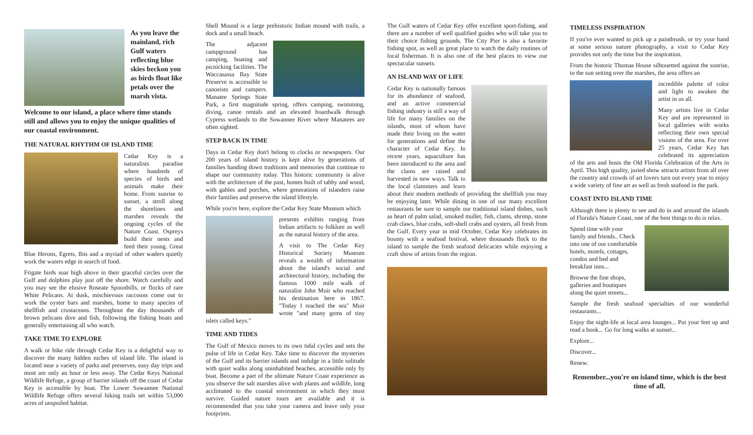As you leave the mainland, rich Gulf waters reflecting blue skies beckon you as birds float like petals over the marsh vista.
Welcome to our island, a place where time stands still and allows you to enjoy the unique qualities of our coastal environment.
THE NATURAL RHYTHM OF ISLAND TIME
Cedar Key is a naturalists paradise where hundreds of species of birds and animals make their home. From sunrise to sunset, a stroll along the shorelines and marshes reveals the ongoing cycles of the Nature Coast. Ospreys build their nests and feed their young. Great Blue Herons, Egrets, Ibis and a myriad of other waders quietly work the waters edge in search of food.
Frigate birds soar high above in their graceful circles over the Gulf and dolphins play just off the shore. Watch carefully and you may see the elusive Roseate Spoonbills, or flocks of rare White Pelicans. At dusk, mischievous raccoons come out to work the oyster bars and marshes, home to many species of shellfish and crustaceans. Throughout the day thousands of brown pelicans dive and fish, following the fishing boats and generally entertaining all who watch.
TAKE TIME TO EXPLORE
A walk or bike ride through Cedar Key is a delightful way to discover the many hidden niches of island life. The island is located near a variety of parks and preserves, easy day trips and most are only an hour or less away. The Cedar Keys National Wildlife Refuge, a group of barrier islands off the coast of Cedar Key is accessible by boat. The Lower Suwannee National Wildlife Refuge offers several hiking trails set within 53,000 acres of unspoiled habitat.
Shell Mound is a large prehistoric Indian mound with trails, a dock and a small beach.
The adjacent campground has camping, boating and picnicking facilities. The Waccasassa Bay State Preserve is accessible to canoeists and campers. Manatee Springs State Park, a first magnitude spring, offers camping, swimming, diving, canoe rentals and an elevated boardwalk through Cypress wetlands to the Suwannee River where Manatees are often sighted.
STEP BACK IN TIME
Days in Cedar Key don't belong to clocks or newspapers. Our 200 years of island history is kept alive by generations of families handing down traditions and memories that continue to shape our community today. This historic community is alive with the architecture of the past, homes built of tabby and wood, with gables and porches, where generations of islanders raise their families and preserve the island lifestyle.
While you're here, explore the Cedar Key State Museum which
presents exhibits ranging from Indian artifacts to folklore as well as the natural history of the area.
A visit to The Cedar Key Historical Society Museum reveals a wealth of information about the island's social and architectural history, including the famous 1000 mile walk of naturalist John Muir who reached his destination here in 1867. "Today I reached the sea" Muir wrote "and many gems of tiny islets called keys."
TIME AND TIDES
The Gulf of Mexico moves to its own tidal cycles and sets the pulse of life in Cedar Key. Take time to discover the mysteries of the Gulf and its barrier islands and indulge in a little solitude with quiet walks along uninhabited beaches, accessible only by boat. Become a part of the ultimate Nature Coast experience as you observe the salt marshes alive with plants and wildlife, long acclimated to the coastal environment in which they must survive. Guided nature tours are available and it is recommended that you take your camera and leave only your footprints.
The Gulf waters of Cedar Key offer excellent sport-fishing, and there are a number of well qualified guides who will take you to their choice fishing grounds. The City Pier is also a favorite fishing spot, as well as great place to watch the daily routines of local fisherman. It is also one of the best places to view our spectacular sunsets.
AN ISLAND WAY OF LIFE
Cedar Key is nationally famous for its abundance of seafood, and an active commercial fishing industry is still a way of life for many families on the islands, most of whom have made their living on the water for generations and define the character of Cedar Key. In recent years, aquaculture has been introduced to the area and the clams are raised and harvested in new ways. Talk to the local clammers and learn about their modern methods of providing the shellfish you may be enjoying later. While dining in one of our many excellent restaurants be sure to sample our traditional island dishes, such as heart of palm salad, smoked mullet, fish, clams, shrimp, stone crab claws, blue crabs, soft-shell crabs and oysters, all fresh from the Gulf. Every year in mid October, Cedar Key celebrates its bounty with a seafood festival, where thousands flock to the island to sample the fresh seafood delicacies while enjoying a craft show of artists from the region.
TIMELESS INSPIRATION
If you've ever wanted to pick up a paintbrush, or try your hand at some serious nature photography, a visit to Cedar Key provides not only the time but the inspiration.
From the historic Thomas House silhouetted against the sunrise, to the sun setting over the marshes, the area offers an
incredible palette of color and light to awaken the artist in us all.
Many artists live in Cedar Key and are represented in local galleries with works reflecting their own special visions of the area. For over 25 years, Cedar Key has celebrated its appreciation of the arts and hosts the Old Florida Celebration of the Arts in April. This high quality, juried show attracts artists from all over the country and crowds of art lovers turn out every year to enjoy a wide variety of fine art as well as fresh seafood in the park.
COAST INTO ISLAND TIME
Although there is plenty to see and do in and around the islands of Florida's Nature Coast, one of the best things to do is relax.
Spend time with your family and friends.. Check into one of our comfortable hotels, motels, cottages, condos and bed and breakfast inns...
Browse the fine shops, galleries and boutiques along the quiet streets...
Sample the fresh seafood specialties of our wonderful restaurants...
Enjoy the night-life at local area lounges... Put your feet up and read a book... Go for long walks at sunset...
Explore...
Discover...
Renew.
Remember...you're on island time, which is the best time of all.